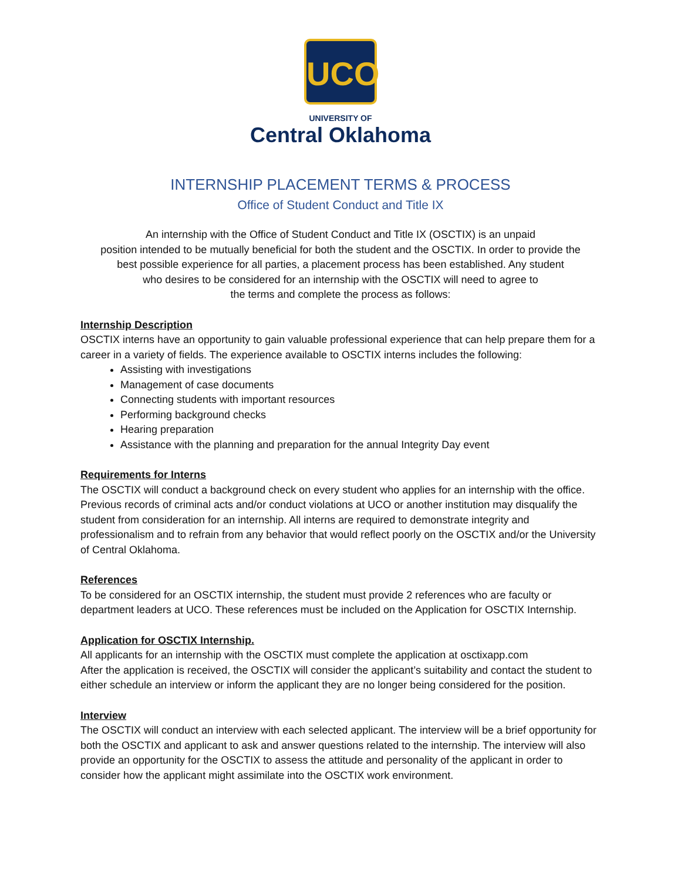UCO
UNIVERSITY OF
Central Oklahoma
INTERNSHIP PLACEMENT TERMS & PROCESS
Office of Student Conduct and Title IX
An internship with the Office of Student Conduct and Title IX (OSCTIX) is an unpaid
position intended to be mutually beneficial for both the student and the OSCTIX. In order to provide the
best possible experience for all parties, a placement process has been established. Any student
who desires to be considered for an internship with the OSCTIX will need to agree to
the terms and complete the process as follows:
Internship Description
OSCTIX interns have an opportunity to gain valuable professional experience that can help prepare them for a career in a variety of fields. The experience available to OSCTIX interns includes the following:
Assisting with investigations
Management of case documents
Connecting students with important resources
Performing background checks
Hearing preparation
Assistance with the planning and preparation for the annual Integrity Day event
Requirements for Interns
The OSCTIX will conduct a background check on every student who applies for an internship with the office. Previous records of criminal acts and/or conduct violations at UCO or another institution may disqualify the student from consideration for an internship. All interns are required to demonstrate integrity and professionalism and to refrain from any behavior that would reflect poorly on the OSCTIX and/or the University of Central Oklahoma.
References
To be considered for an OSCTIX internship, the student must provide 2 references who are faculty or department leaders at UCO. These references must be included on the Application for OSCTIX Internship.
Application for OSCTIX Internship.
All applicants for an internship with the OSCTIX must complete the application at osctixapp.com
After the application is received, the OSCTIX will consider the applicant’s suitability and contact the student to either schedule an interview or inform the applicant they are no longer being considered for the position.
Interview
The OSCTIX will conduct an interview with each selected applicant. The interview will be a brief opportunity for both the OSCTIX and applicant to ask and answer questions related to the internship. The interview will also provide an opportunity for the OSCTIX to assess the attitude and personality of the applicant in order to consider how the applicant might assimilate into the OSCTIX work environment.